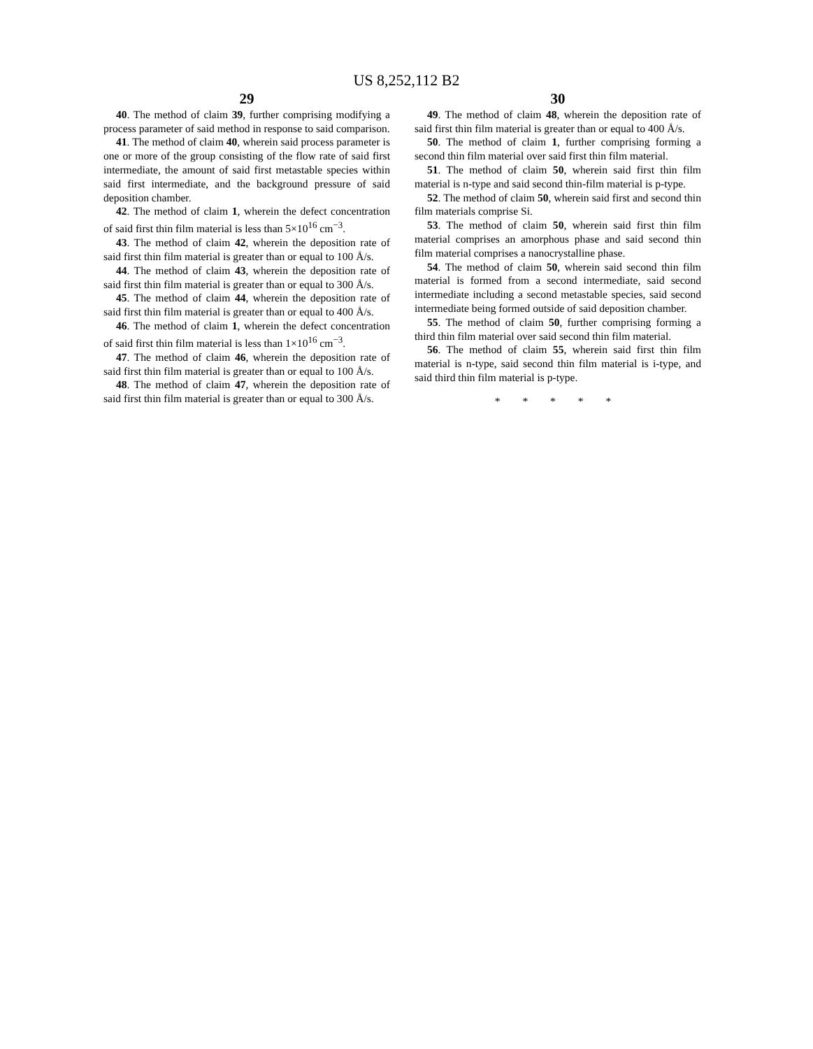US 8,252,112 B2
29
40. The method of claim 39, further comprising modifying a process parameter of said method in response to said comparison.
41. The method of claim 40, wherein said process parameter is one or more of the group consisting of the flow rate of said first intermediate, the amount of said first metastable species within said first intermediate, and the background pressure of said deposition chamber.
42. The method of claim 1, wherein the defect concentration of said first thin film material is less than 5×10<sup>16</sup> cm<sup>−3</sup>.
43. The method of claim 42, wherein the deposition rate of said first thin film material is greater than or equal to 100 Å/s.
44. The method of claim 43, wherein the deposition rate of said first thin film material is greater than or equal to 300 Å/s.
45. The method of claim 44, wherein the deposition rate of said first thin film material is greater than or equal to 400 Å/s.
46. The method of claim 1, wherein the defect concentration of said first thin film material is less than 1×10<sup>16</sup> cm<sup>−3</sup>.
47. The method of claim 46, wherein the deposition rate of said first thin film material is greater than or equal to 100 Å/s.
48. The method of claim 47, wherein the deposition rate of said first thin film material is greater than or equal to 300 Å/s.
30
49. The method of claim 48, wherein the deposition rate of said first thin film material is greater than or equal to 400 Å/s.
50. The method of claim 1, further comprising forming a second thin film material over said first thin film material.
51. The method of claim 50, wherein said first thin film material is n-type and said second thin-film material is p-type.
52. The method of claim 50, wherein said first and second thin film materials comprise Si.
53. The method of claim 50, wherein said first thin film material comprises an amorphous phase and said second thin film material comprises a nanocrystalline phase.
54. The method of claim 50, wherein said second thin film material is formed from a second intermediate, said second intermediate including a second metastable species, said second intermediate being formed outside of said deposition chamber.
55. The method of claim 50, further comprising forming a third thin film material over said second thin film material.
56. The method of claim 55, wherein said first thin film material is n-type, said second thin film material is i-type, and said third thin film material is p-type.
* * * * *